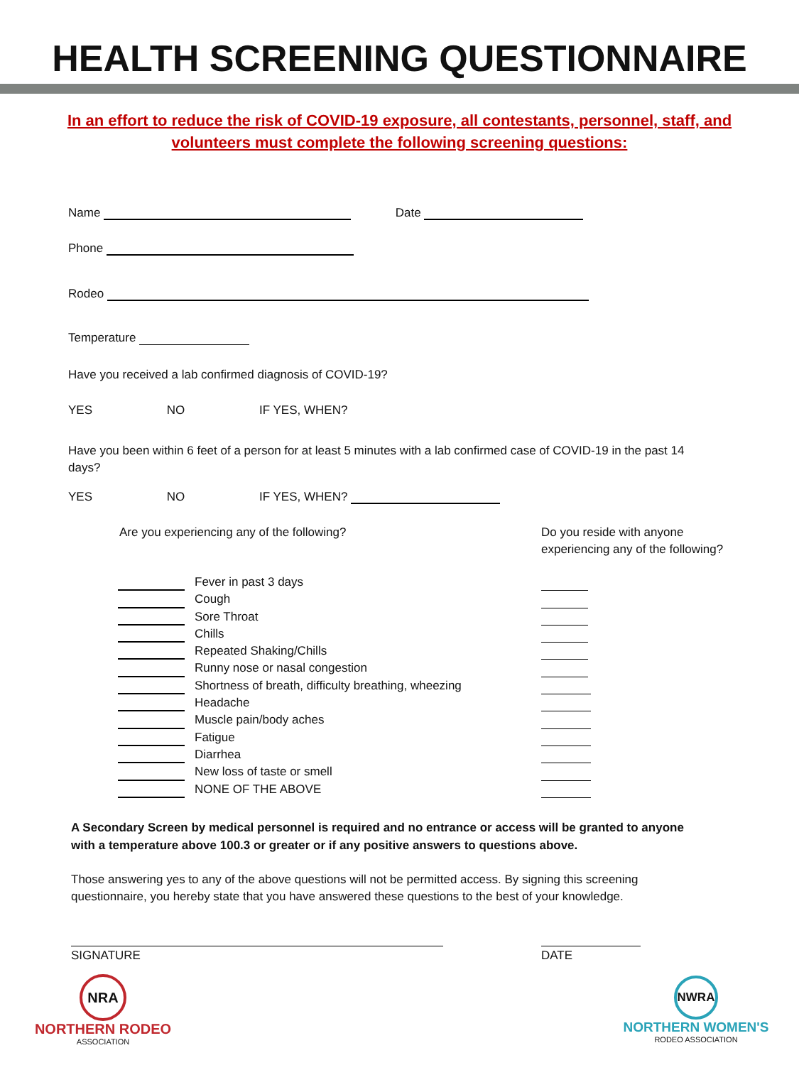HEALTH SCREENING QUESTIONNAIRE
In an effort to reduce the risk of COVID-19 exposure, all contestants, personnel, staff, and volunteers must complete the following screening questions:
Name Date
Phone
Rodeo
Temperature
Have you received a lab confirmed diagnosis of COVID-19?
YES NO IF YES, WHEN?
Have you been within 6 feet of a person for at least 5 minutes with a lab confirmed case of COVID-19 in the past 14 days?
YES NO IF YES, WHEN?
Are you experiencing any of the following?
Do you reside with anyone experiencing any of the following?
Fever in past 3 days
Cough
Sore Throat
Chills
Repeated Shaking/Chills
Runny nose or nasal congestion
Shortness of breath, difficulty breathing, wheezing
Headache
Muscle pain/body aches
Fatigue
Diarrhea
New loss of taste or smell
NONE OF THE ABOVE
A Secondary Screen by medical personnel is required and no entrance or access will be granted to anyone with a temperature above 100.3 or greater or if any positive answers to questions above.
Those answering yes to any of the above questions will not be permitted access. By signing this screening questionnaire, you hereby state that you have answered these questions to the best of your knowledge.
SIGNATURE DATE
NRA
NORTHERN RODEO
ASSOCIATION
NWRA
NORTHERN WOMEN'S
RODEO ASSOCIATION